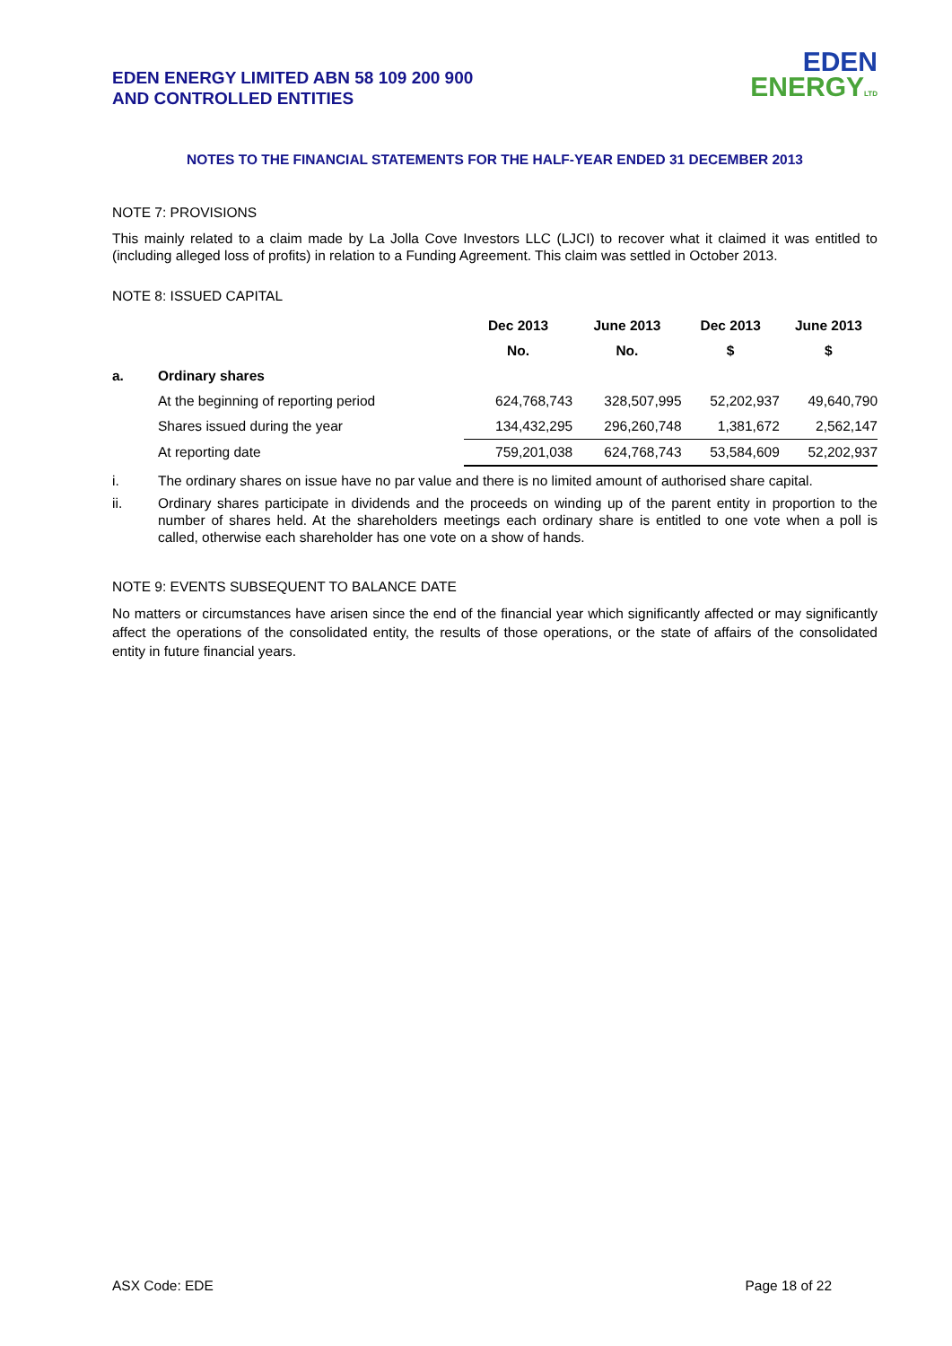EDEN ENERGY LIMITED ABN 58 109 200 900
AND CONTROLLED ENTITIES
EDEN
ENERGY LTD
NOTES TO THE FINANCIAL STATEMENTS FOR THE HALF-YEAR ENDED 31 DECEMBER 2013
NOTE 7: PROVISIONS
This mainly related to a claim made by La Jolla Cove Investors LLC (LJCI) to recover what it claimed it was entitled to (including alleged loss of profits) in relation to a Funding Agreement. This claim was settled in October 2013.
NOTE 8: ISSUED CAPITAL
| | | Dec 2013 | June 2013 | Dec 2013 | June 2013 |
| --- | --- | --- | --- | --- | --- |
| | | No. | No. | $ | $ |
| a. | Ordinary shares | | | | |
| | At the beginning of reporting period | 624,768,743 | 328,507,995 | 52,202,937 | 49,640,790 |
| | Shares issued during the year | 134,432,295 | 296,260,748 | 1,381,672 | 2,562,147 |
| | At reporting date | 759,201,038 | 624,768,743 | 53,584,609 | 52,202,937 |
i. The ordinary shares on issue have no par value and there is no limited amount of authorised share capital.
ii.
Ordinary shares participate in dividends and the proceeds on winding up of the parent entity in proportion to the number of shares held. At the shareholders meetings each ordinary share is entitled to one vote when a poll is called, otherwise each shareholder has one vote on a show of hands.
NOTE 9: EVENTS SUBSEQUENT TO BALANCE DATE
No matters or circumstances have arisen since the end of the financial year which significantly affected or may significantly affect the operations of the consolidated entity, the results of those operations, or the state of affairs of the consolidated entity in future financial years.
ASX Code: EDE Page 18 of 22